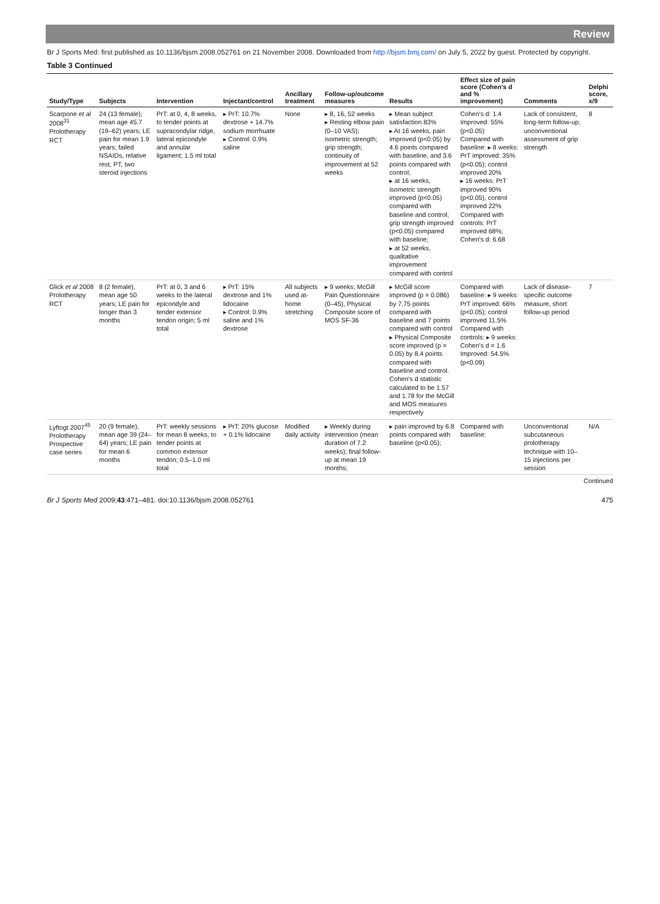Review
Br J Sports Med: first published as 10.1136/bjsm.2008.052761 on 21 November 2008. Downloaded from http://bjsm.bmj.com/ on July 5, 2022 by guest. Protected by copyright.
Table 3 Continued
| Study/Type | Subjects | Intervention | Injectant/control | Ancillary treatment | Follow-up/outcome measures | Results | Effect size of pain score (Cohen's d and % improvement) | Comments | Delphi score, x/9 |
| --- | --- | --- | --- | --- | --- | --- | --- | --- | --- |
| Scarpone et al 2008<sup>31</sup> Prolotherapy RCT | 24 (13 female); mean age 45.7 (19–62) years; LE pain for mean 1.9 years; failed NSAIDs, relative rest, PT, two steroid injections | PrT: at 0, 4, 8 weeks, to tender points at supracondylar ridge, lateral epicondyle and annular ligament; 1.5 ml total | ▸ PrT: 10.7% dextrose + 14.7% sodium morrhuate ▸ Control: 0.9% saline | None | ▸ 8, 16, 52 weeks ▸ Resting elbow pain (0–10 VAS); isometric strength; grip strength; continuity of improvement at 52 weeks | ▸ Mean subject satisfaction 83% ▸ At 16 weeks, pain improved (p<0.05) by 4.6 points compared with baseline, and 3.6 points compared with control; ▸ at 16 weeks, isometric strength improved (p<0.05) compared with baseline and control; grip strength improved (p<0.05) compared with baseline; ▸ at 52 weeks, qualitative improvement compared with control | Cohen's d: 1.4 Improved: 55% (p<0.05) Compared with baseline: ▸ 8 weeks: PrT improved: 35% (p<0.05); control improved 20% ▸ 16 weeks: PrT improved 90% (p<0.05), control improved 22% Compared with controls: PrT improved 68%; Cohen's d: 6.68 | Lack of consistent, long-term follow-up; unconventional assessment of grip strength | 8 |
| Glick et al 2008 Prolotherapy RCT | 8 (2 female), mean age 50 years; LE pain for longer than 3 months | PrT: at 0, 3 and 6 weeks to the lateral epicondyle and tender extensor tendon origin; 5 ml total | ▸ PrT: 15% dextrose and 1% lidocaine ▸ Control: 0.9% saline and 1% dextrose | All subjects used at-home stretching | ▸ 9 weeks; McGill Pain Questionnaire (0–45), Physical Composite score of MOS SF-36 | ▸ McGill score improved (p = 0.086) by 7.75 points compared with baseline and 7 points compared with control ▸ Physical Composite score improved (p = 0.05) by 8.4 points compared with baseline and control. Cohen's d statistic calculated to be 1.57 and 1.78 for the McGill and MOS measures respectively | Compared with baseline: ▸ 9 weeks: PrT improved: 66% (p<0.05); control improved 11.5% Compared with controls: ▸ 9 weeks: Cohen's d = 1.6 Improved: 54.5% (p<0.09) | Lack of disease-specific outcome measure, short follow-up period | 7 |
| Lyftogt 2007<sup>45</sup> Prolotherapy Prospective case series | 20 (9 female), mean age 39 (24–64) years; LE pain for mean 6 months | PrT: weekly sessions for mean 8 weeks; to tender points at common extensor tendon; 0.5–1.0 ml total | ▸ PrT: 20% glucose + 0.1% lidocaine | Modified daily activity | ▸ Weekly during intervention (mean duration of 7.2 weeks); final follow-up at mean 19 months; | ▸ pain improved by 6.8 points compared with baseline (p<0.05); | Compared with baseline: | Unconventional subcutaneous prolotherapy technique with 10–15 injections per session | N/A |
Continued
Br J Sports Med 2009;43:471–481. doi:10.1136/bjsm.2008.052761 475